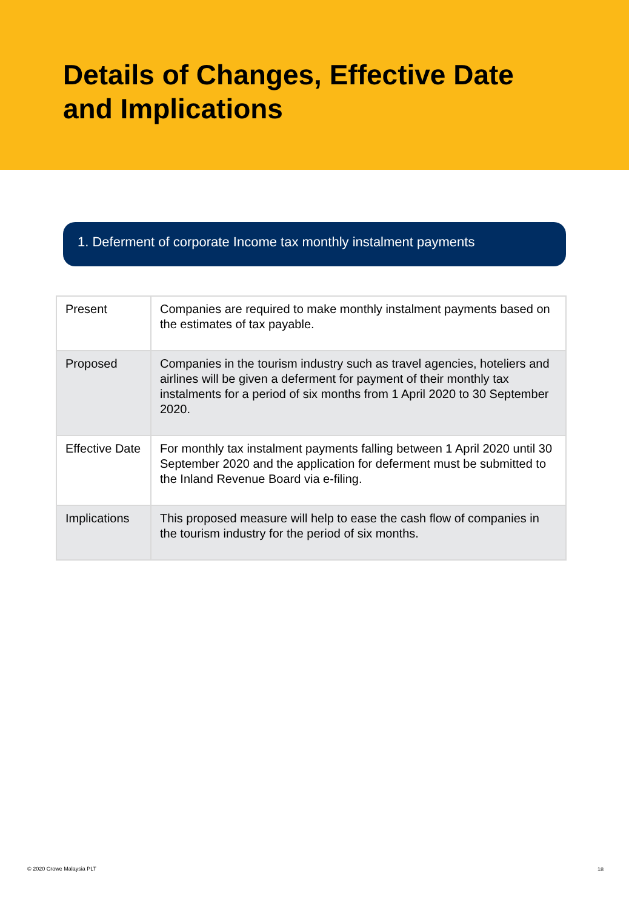Details of Changes, Effective Date
and Implications
1. Deferment of corporate Income tax monthly instalment payments
| Present | Companies are required to make monthly instalment payments based on the estimates of tax payable. |
| Proposed | Companies in the tourism industry such as travel agencies, hoteliers and airlines will be given a deferment for payment of their monthly tax instalments for a period of six months from 1 April 2020 to 30 September 2020. |
| Effective Date | For monthly tax instalment payments falling between 1 April 2020 until 30 September 2020 and the application for deferment must be submitted to the Inland Revenue Board via e-filing. |
| Implications | This proposed measure will help to ease the cash flow of companies in the tourism industry for the period of six months. |
© 2020 Crowe Malaysia PLT 18